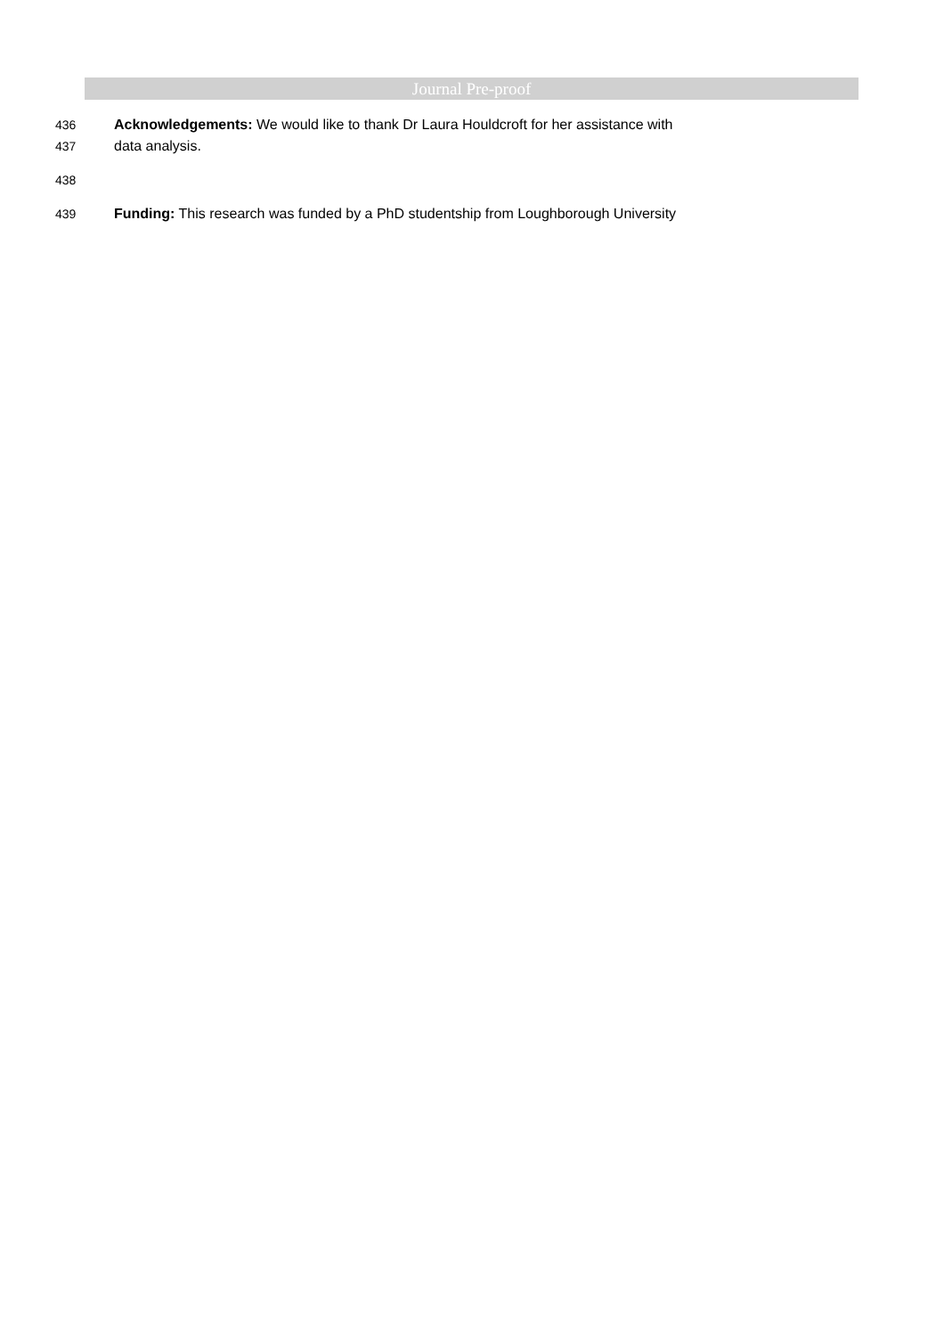Journal Pre-proof
436 Acknowledgements: We would like to thank Dr Laura Houldcroft for her assistance with
437 data analysis.
438
439 Funding: This research was funded by a PhD studentship from Loughborough University